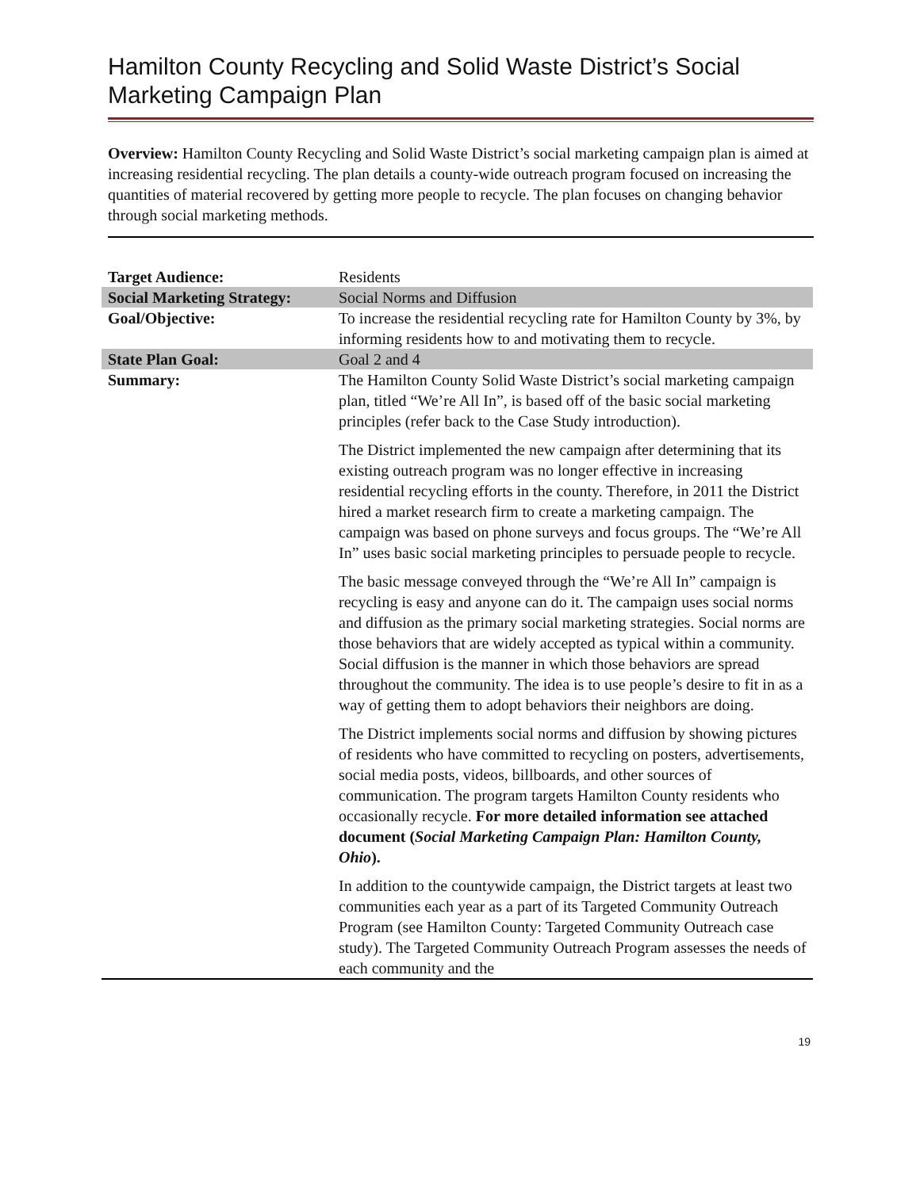Hamilton County Recycling and Solid Waste District’s Social Marketing Campaign Plan
Overview: Hamilton County Recycling and Solid Waste District’s social marketing campaign plan is aimed at increasing residential recycling. The plan details a county-wide outreach program focused on increasing the quantities of material recovered by getting more people to recycle. The plan focuses on changing behavior through social marketing methods.
| Target Audience: | Residents |
| Social Marketing Strategy: | Social Norms and Diffusion |
| Goal/Objective: | To increase the residential recycling rate for Hamilton County by 3%, by informing residents how to and motivating them to recycle. |
| State Plan Goal: | Goal 2 and 4 |
| Summary: | The Hamilton County Solid Waste District’s social marketing campaign plan, titled “We’re All In”, is based off of the basic social marketing principles (refer back to the Case Study introduction). The District implemented the new campaign after determining that its existing outreach program was no longer effective in increasing residential recycling efforts in the county. Therefore, in 2011 the District hired a market research firm to create a marketing campaign. The campaign was based on phone surveys and focus groups. The “We’re All In” uses basic social marketing principles to persuade people to recycle. The basic message conveyed through the “We’re All In” campaign is recycling is easy and anyone can do it. The campaign uses social norms and diffusion as the primary social marketing strategies. Social norms are those behaviors that are widely accepted as typical within a community. Social diffusion is the manner in which those behaviors are spread throughout the community. The idea is to use people’s desire to fit in as a way of getting them to adopt behaviors their neighbors are doing. The District implements social norms and diffusion by showing pictures of residents who have committed to recycling on posters, advertisements, social media posts, videos, billboards, and other sources of communication. The program targets Hamilton County residents who occasionally recycle. For more detailed information see attached document ( Social Marketing Campaign Plan: Hamilton County, Ohio ). In addition to the countywide campaign, the District targets at least two communities each year as a part of its Targeted Community Outreach Program (see Hamilton County: Targeted Community Outreach case study). The Targeted Community Outreach Program assesses the needs of each community and the |
19